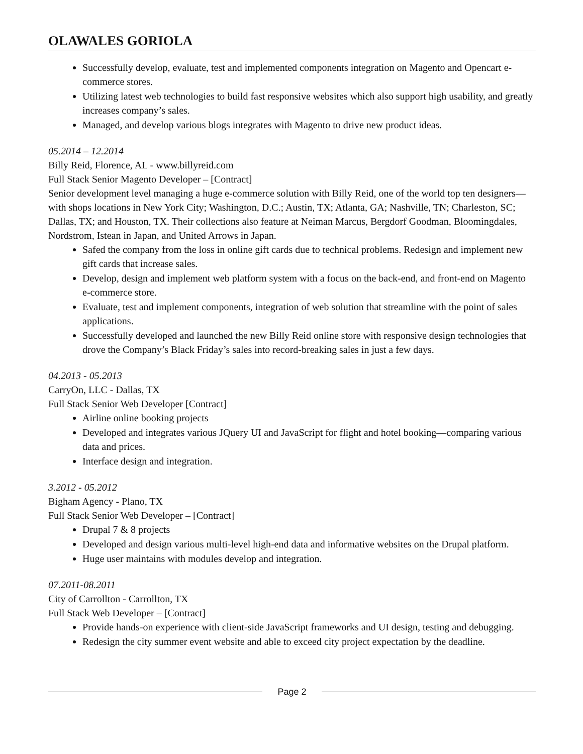OLAWALES GORIOLA
Successfully develop, evaluate, test and implemented components integration on Magento and Opencart e-commerce stores.
Utilizing latest web technologies to build fast responsive websites which also support high usability, and greatly increases company’s sales.
Managed, and develop various blogs integrates with Magento to drive new product ideas.
05.2014 – 12.2014
Billy Reid, Florence, AL - www.billyreid.com
Full Stack Senior Magento Developer – [Contract]
Senior development level managing a huge e-commerce solution with Billy Reid, one of the world top ten designers—with shops locations in New York City; Washington, D.C.; Austin, TX; Atlanta, GA; Nashville, TN; Charleston, SC; Dallas, TX; and Houston, TX. Their collections also feature at Neiman Marcus, Bergdorf Goodman, Bloomingdales, Nordstrom, Istean in Japan, and United Arrows in Japan.
Safed the company from the loss in online gift cards due to technical problems. Redesign and implement new gift cards that increase sales.
Develop, design and implement web platform system with a focus on the back-end, and front-end on Magento e-commerce store.
Evaluate, test and implement components, integration of web solution that streamline with the point of sales applications.
Successfully developed and launched the new Billy Reid online store with responsive design technologies that drove the Company’s Black Friday’s sales into record-breaking sales in just a few days.
04.2013 - 05.2013
CarryOn, LLC - Dallas, TX
Full Stack Senior Web Developer [Contract]
Airline online booking projects
Developed and integrates various JQuery UI and JavaScript for flight and hotel booking—comparing various data and prices.
Interface design and integration.
3.2012 - 05.2012
Bigham Agency - Plano, TX
Full Stack Senior Web Developer – [Contract]
Drupal 7 & 8 projects
Developed and design various multi-level high-end data and informative websites on the Drupal platform.
Huge user maintains with modules develop and integration.
07.2011-08.2011
City of Carrollton - Carrollton, TX
Full Stack Web Developer – [Contract]
Provide hands-on experience with client-side JavaScript frameworks and UI design, testing and debugging.
Redesign the city summer event website and able to exceed city project expectation by the deadline.
Page 2